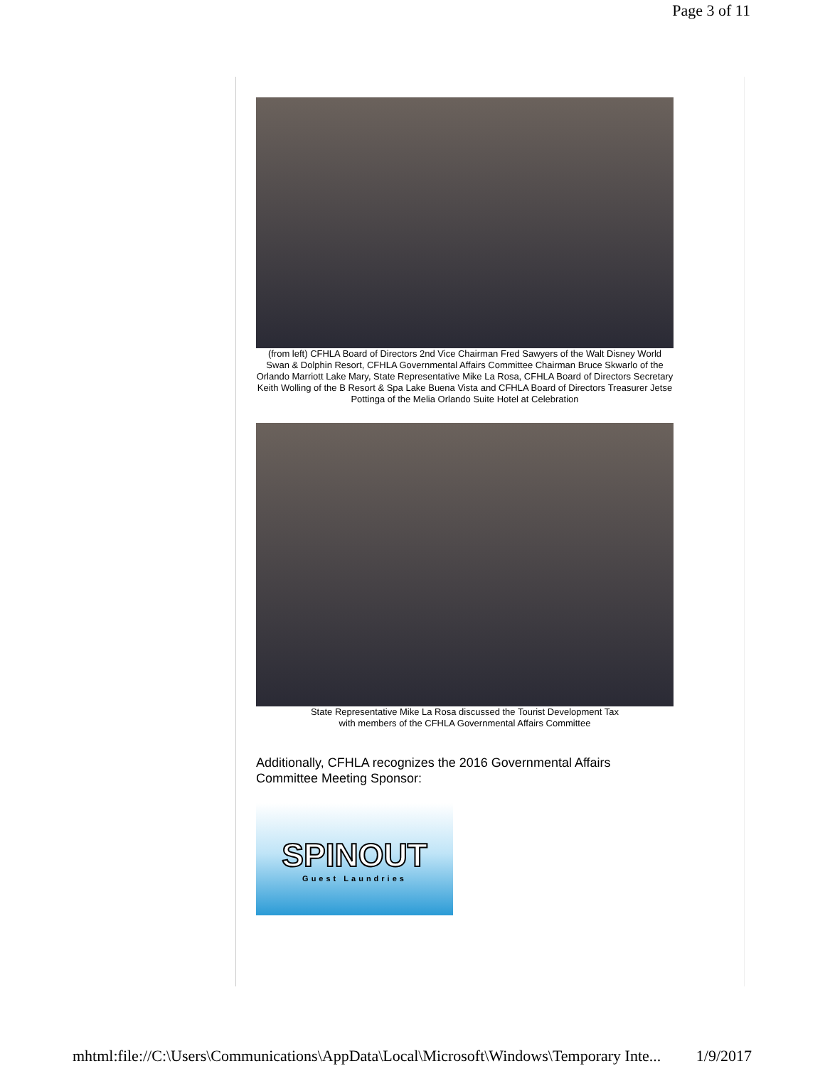Page 3 of 11
(from left) CFHLA Board of Directors 2nd Vice Chairman Fred Sawyers of the Walt Disney World Swan & Dolphin Resort, CFHLA Governmental Affairs Committee Chairman Bruce Skwarlo of the Orlando Marriott Lake Mary, State Representative Mike La Rosa, CFHLA Board of Directors Secretary Keith Wolling of the B Resort & Spa Lake Buena Vista and CFHLA Board of Directors Treasurer Jetse Pottinga of the Melia Orlando Suite Hotel at Celebration
State Representative Mike La Rosa discussed the Tourist Development Tax
with members of the CFHLA Governmental Affairs Committee
Additionally, CFHLA recognizes the 2016 Governmental Affairs Committee Meeting Sponsor:
SPINOUT
Guest Laundries
mhtml:file://C:\Users\Communications\AppData\Local\Microsoft\Windows\Temporary Inte... 1/9/2017